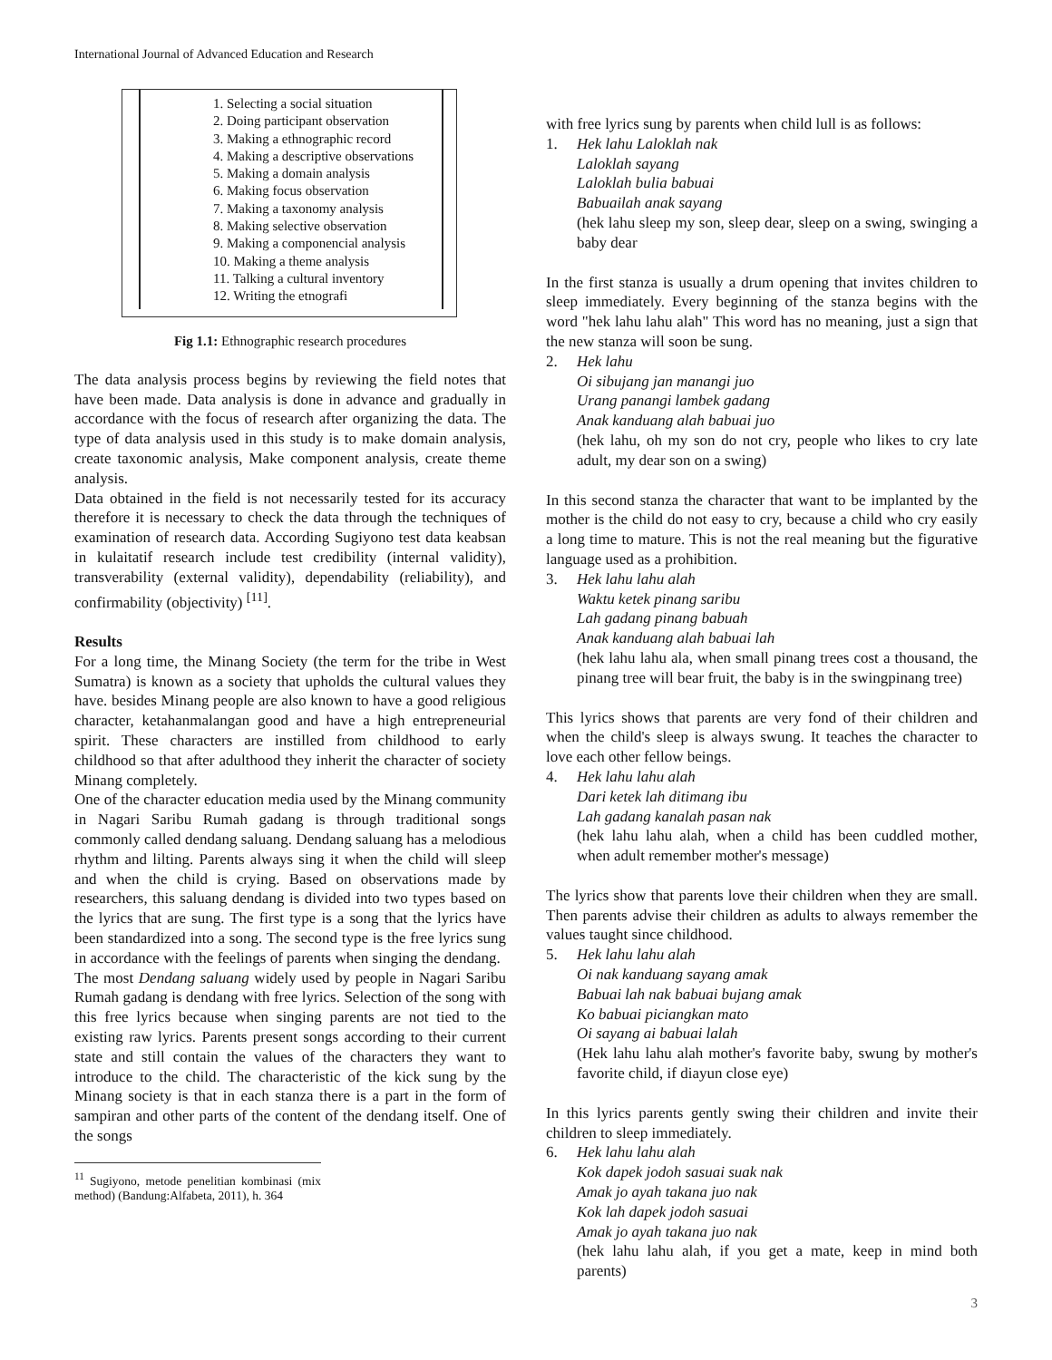International Journal of Advanced Education and Research
1. Selecting a social situation
2. Doing participant observation
3. Making a ethnographic record
4. Making a descriptive observations
5. Making a domain analysis
6. Making focus observation
7. Making a taxonomy analysis
8. Making selective observation
9. Making a componencial analysis
10. Making a theme analysis
11. Talking a cultural inventory
12. Writing the etnografi
Fig 1.1: Ethnographic research procedures
The data analysis process begins by reviewing the field notes that have been made. Data analysis is done in advance and gradually in accordance with the focus of research after organizing the data. The type of data analysis used in this study is to make domain analysis, create taxonomic analysis, Make component analysis, create theme analysis.
Data obtained in the field is not necessarily tested for its accuracy therefore it is necessary to check the data through the techniques of examination of research data. According Sugiyono test data keabsan in kulaitatif research include test credibility (internal validity), transverability (external validity), dependability (reliability), and confirmability (objectivity) <sup>[11]</sup>.
Results
For a long time, the Minang Society (the term for the tribe in West Sumatra) is known as a society that upholds the cultural values they have. besides Minang people are also known to have a good religious character, ketahanmalangan good and have a high entrepreneurial spirit. These characters are instilled from childhood to early childhood so that after adulthood they inherit the character of society Minang completely.
One of the character education media used by the Minang community in Nagari Saribu Rumah gadang is through traditional songs commonly called dendang saluang. Dendang saluang has a melodious rhythm and lilting. Parents always sing it when the child will sleep and when the child is crying. Based on observations made by researchers, this saluang dendang is divided into two types based on the lyrics that are sung. The first type is a song that the lyrics have been standardized into a song. The second type is the free lyrics sung in accordance with the feelings of parents when singing the dendang.
The most Dendang saluang widely used by people in Nagari Saribu Rumah gadang is dendang with free lyrics. Selection of the song with this free lyrics because when singing parents are not tied to the existing raw lyrics. Parents present songs according to their current state and still contain the values of the characters they want to introduce to the child. The characteristic of the kick sung by the Minang society is that in each stanza there is a part in the form of sampiran and other parts of the content of the dendang itself. One of the songs
<sup>11</sup> Sugiyono, metode penelitian kombinasi (mix method) (Bandung:Alfabeta, 2011), h. 364
with free lyrics sung by parents when child lull is as follows:
1. Hek lahu Laloklah nak
Laloklah sayang
Laloklah bulia babuai
Babuailah anak sayang
(hek lahu sleep my son, sleep dear, sleep on a swing, swinging a baby dear
In the first stanza is usually a drum opening that invites children to sleep immediately. Every beginning of the stanza begins with the word "hek lahu lahu alah" This word has no meaning, just a sign that the new stanza will soon be sung.
2. Hek lahu
Oi sibujang jan manangi juo
Urang panangi lambek gadang
Anak kanduang alah babuai juo
(hek lahu, oh my son do not cry, people who likes to cry late adult, my dear son on a swing)
In this second stanza the character that want to be implanted by the mother is the child do not easy to cry, because a child who cry easily a long time to mature. This is not the real meaning but the figurative language used as a prohibition.
3. Hek lahu lahu alah
Waktu ketek pinang saribu
Lah gadang pinang babuah
Anak kanduang alah babuai lah
(hek lahu lahu ala, when small pinang trees cost a thousand, the pinang tree will bear fruit, the baby is in the swingpinang tree)
This lyrics shows that parents are very fond of their children and when the child's sleep is always swung. It teaches the character to love each other fellow beings.
4. Hek lahu lahu alah
Dari ketek lah ditimang ibu
Lah gadang kanalah pasan nak
(hek lahu lahu alah, when a child has been cuddled mother, when adult remember mother's message)
The lyrics show that parents love their children when they are small. Then parents advise their children as adults to always remember the values taught since childhood.
5. Hek lahu lahu alah
Oi nak kanduang sayang amak
Babuai lah nak babuai bujang amak
Ko babuai piciangkan mato
Oi sayang ai babuai lalah
(Hek lahu lahu alah mother's favorite baby, swung by mother's favorite child, if diayun close eye)
In this lyrics parents gently swing their children and invite their children to sleep immediately.
6. Hek lahu lahu alah
Kok dapek jodoh sasuai suak nak
Amak jo ayah takana juo nak
Kok lah dapek jodoh sasuai
Amak jo ayah takana juo nak
(hek lahu lahu alah, if you get a mate, keep in mind both parents)
3